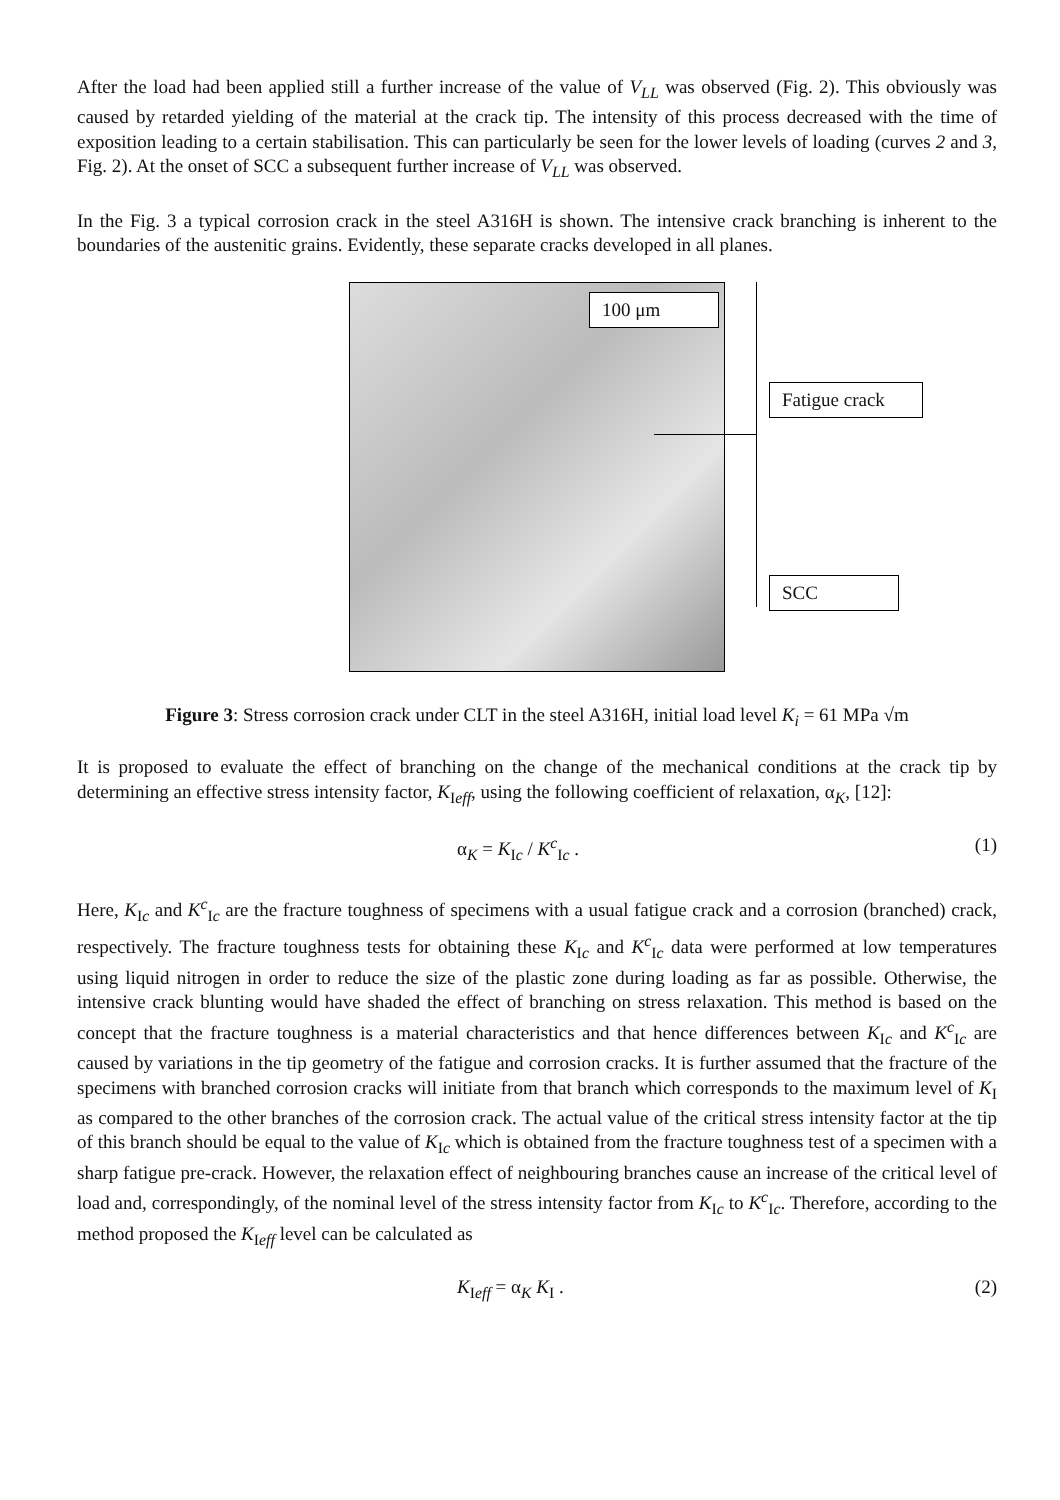After the load had been applied still a further increase of the value of V<sub>LL</sub> was observed (Fig. 2). This obviously was caused by retarded yielding of the material at the crack tip. The intensity of this process decreased with the time of exposition leading to a certain stabilisation. This can particularly be seen for the lower levels of loading (curves 2 and 3, Fig. 2). At the onset of SCC a subsequent further increase of V<sub>LL</sub> was observed.
In the Fig. 3 a typical corrosion crack in the steel A316H is shown. The intensive crack branching is inherent to the boundaries of the austenitic grains. Evidently, these separate cracks developed in all planes.
100 μm
Fatigue crack
SCC
Figure 3: Stress corrosion crack under CLT in the steel A316H, initial load level K<sub>i</sub> = 61 MPa √m
It is proposed to evaluate the effect of branching on the change of the mechanical conditions at the crack tip by determining an effective stress intensity factor, K<sub>Ieff</sub>, using the following coefficient of relaxation, α<sub>K</sub>, [12]:
α<sub>K</sub> = K<sub>Ic</sub> / K<sup>c</sup><sub>Ic</sub> . (1)
Here, K<sub>Ic</sub> and K<sup>c</sup><sub>Ic</sub> are the fracture toughness of specimens with a usual fatigue crack and a corrosion (branched) crack, respectively. The fracture toughness tests for obtaining these K<sub>Ic</sub> and K<sup>c</sup><sub>Ic</sub> data were performed at low temperatures using liquid nitrogen in order to reduce the size of the plastic zone during loading as far as possible. Otherwise, the intensive crack blunting would have shaded the effect of branching on stress relaxation. This method is based on the concept that the fracture toughness is a material characteristics and that hence differences between K<sub>Ic</sub> and K<sup>c</sup><sub>Ic</sub> are caused by variations in the tip geometry of the fatigue and corrosion cracks. It is further assumed that the fracture of the specimens with branched corrosion cracks will initiate from that branch which corresponds to the maximum level of K<sub>I</sub> as compared to the other branches of the corrosion crack. The actual value of the critical stress intensity factor at the tip of this branch should be equal to the value of K<sub>Ic</sub> which is obtained from the fracture toughness test of a specimen with a sharp fatigue pre-crack. However, the relaxation effect of neighbouring branches cause an increase of the critical level of load and, correspondingly, of the nominal level of the stress intensity factor from K<sub>Ic</sub> to K<sup>c</sup><sub>Ic</sub>. Therefore, according to the method proposed the K<sub>Ieff</sub> level can be calculated as
K<sub>Ieff</sub> = α<sub>K</sub> K<sub>I</sub> . (2)